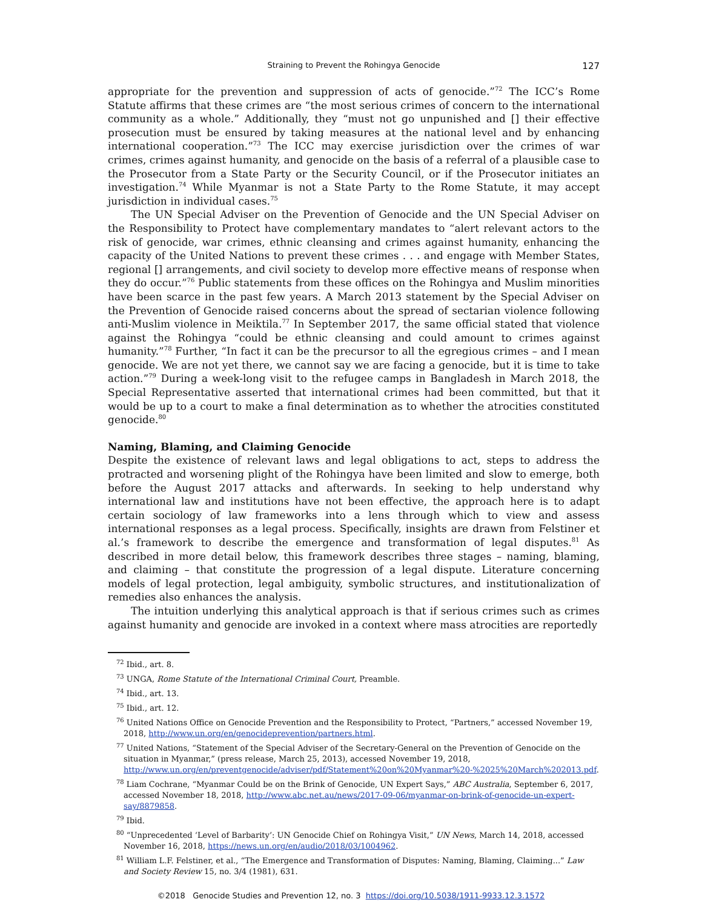Straining to Prevent the Rohingya Genocide
127
appropriate for the prevention and suppression of acts of genocide.”<sup>72</sup> The ICC’s Rome Statute affirms that these crimes are “the most serious crimes of concern to the international community as a whole.” Additionally, they “must not go unpunished and [] their effective prosecution must be ensured by taking measures at the national level and by enhancing international cooperation.”<sup>73</sup> The ICC may exercise jurisdiction over the crimes of war crimes, crimes against humanity, and genocide on the basis of a referral of a plausible case to the Prosecutor from a State Party or the Security Council, or if the Prosecutor initiates an investigation.<sup>74</sup> While Myanmar is not a State Party to the Rome Statute, it may accept jurisdiction in individual cases.<sup>75</sup>
The UN Special Adviser on the Prevention of Genocide and the UN Special Adviser on the Responsibility to Protect have complementary mandates to “alert relevant actors to the risk of genocide, war crimes, ethnic cleansing and crimes against humanity, enhancing the capacity of the United Nations to prevent these crimes . . . and engage with Member States, regional [] arrangements, and civil society to develop more effective means of response when they do occur.”<sup>76</sup> Public statements from these offices on the Rohingya and Muslim minorities have been scarce in the past few years. A March 2013 statement by the Special Adviser on the Prevention of Genocide raised concerns about the spread of sectarian violence following anti-Muslim violence in Meiktila.<sup>77</sup> In September 2017, the same official stated that violence against the Rohingya “could be ethnic cleansing and could amount to crimes against humanity.”<sup>78</sup> Further, “In fact it can be the precursor to all the egregious crimes – and I mean genocide. We are not yet there, we cannot say we are facing a genocide, but it is time to take action.”<sup>79</sup> During a week-long visit to the refugee camps in Bangladesh in March 2018, the Special Representative asserted that international crimes had been committed, but that it would be up to a court to make a final determination as to whether the atrocities constituted genocide.<sup>80</sup>
Naming, Blaming, and Claiming Genocide
Despite the existence of relevant laws and legal obligations to act, steps to address the protracted and worsening plight of the Rohingya have been limited and slow to emerge, both before the August 2017 attacks and afterwards. In seeking to help understand why international law and institutions have not been effective, the approach here is to adapt certain sociology of law frameworks into a lens through which to view and assess international responses as a legal process. Specifically, insights are drawn from Felstiner et al.’s framework to describe the emergence and transformation of legal disputes.<sup>81</sup> As described in more detail below, this framework describes three stages – naming, blaming, and claiming – that constitute the progression of a legal dispute. Literature concerning models of legal protection, legal ambiguity, symbolic structures, and institutionalization of remedies also enhances the analysis.
The intuition underlying this analytical approach is that if serious crimes such as crimes against humanity and genocide are invoked in a context where mass atrocities are reportedly
<sup>72</sup> Ibid., art. 8.
<sup>73</sup> UNGA, Rome Statute of the International Criminal Court, Preamble.
<sup>74</sup> Ibid., art. 13.
<sup>75</sup> Ibid., art. 12.
<sup>76</sup> United Nations Office on Genocide Prevention and the Responsibility to Protect, “Partners,” accessed November 19, 2018, http://www.un.org/en/genocideprevention/partners.html.
<sup>77</sup> United Nations, “Statement of the Special Adviser of the Secretary-General on the Prevention of Genocide on the situation in Myanmar,” (press release, March 25, 2013), accessed November 19, 2018, http://www.un.org/en/preventgenocide/adviser/pdf/Statement%20on%20Myanmar%20-%2025%20March%202013.pdf.
<sup>78</sup> Liam Cochrane, “Myanmar Could be on the Brink of Genocide, UN Expert Says,” ABC Australia, September 6, 2017, accessed November 18, 2018, http://www.abc.net.au/news/2017-09-06/myanmar-on-brink-of-genocide-un-expert-say/8879858.
<sup>79</sup> Ibid.
<sup>80</sup> “Unprecedented ‘Level of Barbarity’: UN Genocide Chief on Rohingya Visit,” UN News, March 14, 2018, accessed November 16, 2018, https://news.un.org/en/audio/2018/03/1004962.
<sup>81</sup> William L.F. Felstiner, et al., “The Emergence and Transformation of Disputes: Naming, Blaming, Claiming...” Law and Society Review 15, no. 3/4 (1981), 631.
©2018 Genocide Studies and Prevention 12, no. 3 https://doi.org/10.5038/1911-9933.12.3.1572